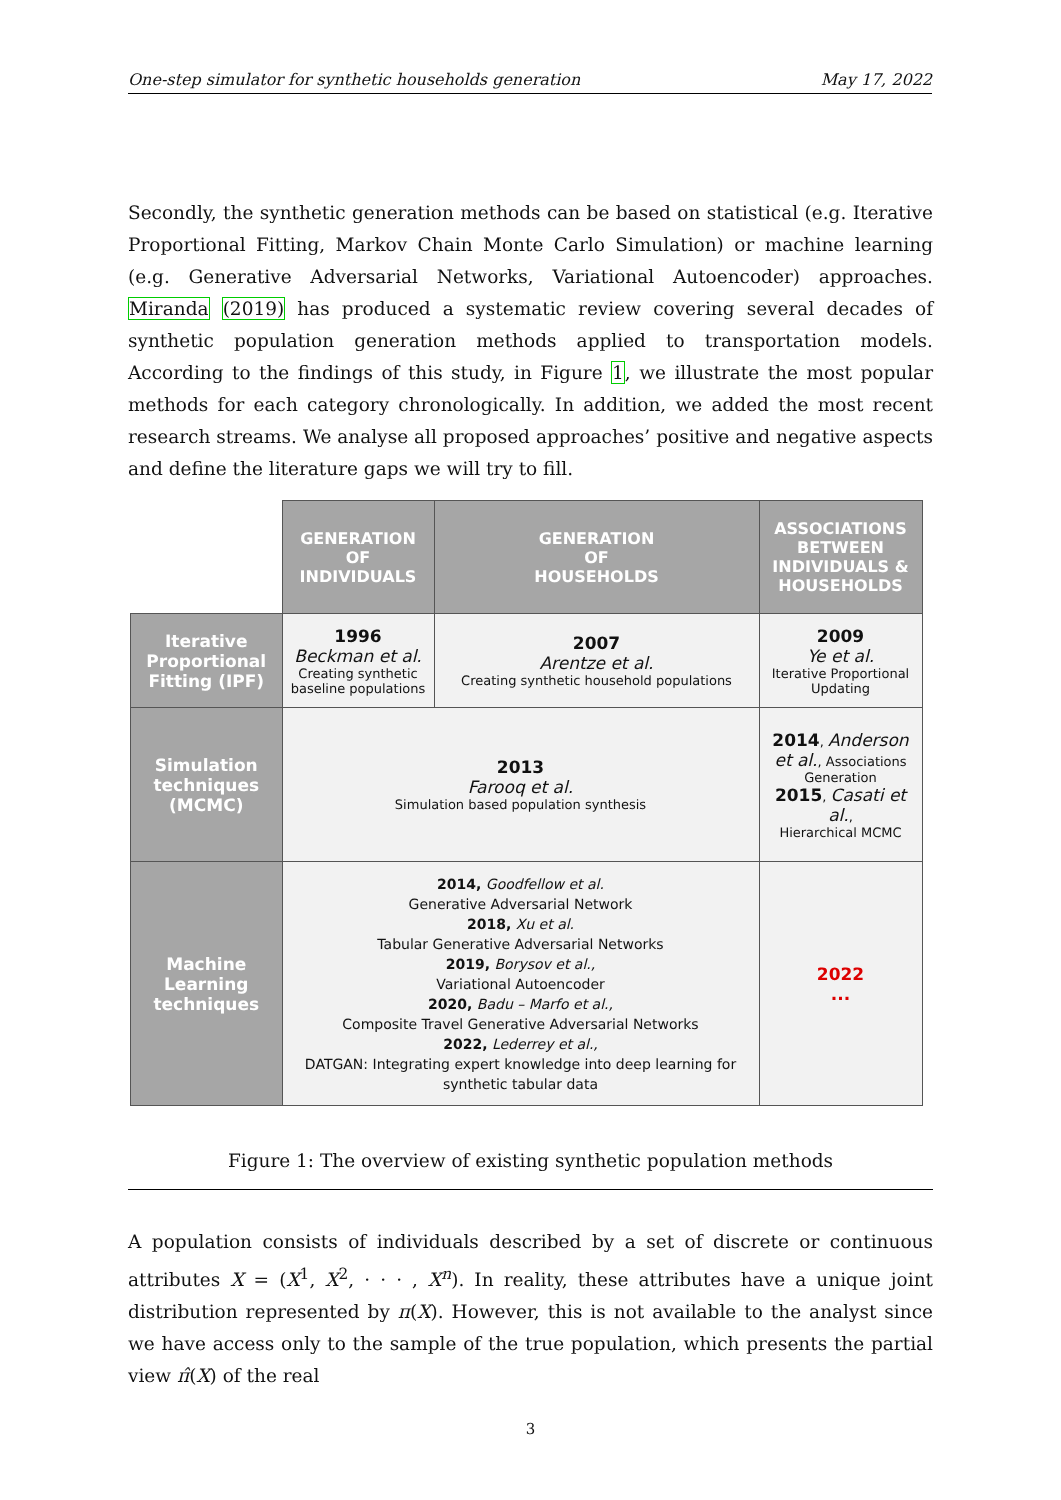One-step simulator for synthetic households generation May 17, 2022
Secondly, the synthetic generation methods can be based on statistical (e.g. Iterative Proportional Fitting, Markov Chain Monte Carlo Simulation) or machine learning (e.g. Generative Adversarial Networks, Variational Autoencoder) approaches. Miranda (2019) has produced a systematic review covering several decades of synthetic population generation methods applied to transportation models. According to the findings of this study, in Figure 1, we illustrate the most popular methods for each category chronologically. In addition, we added the most recent research streams. We analyse all proposed approaches’ positive and negative aspects and define the literature gaps we will try to fill.
| | GENERATION OF INDIVIDUALS | GENERATION OF HOUSEHOLDS | ASSOCIATIONS BETWEEN INDIVIDUALS & HOUSEHOLDS |
| Iterative Proportional Fitting (IPF) | 1996 Beckman et al. Creating synthetic baseline populations | 2007 Arentze et al. Creating synthetic household populations | 2009 Ye et al. Iterative Proportional Updating |
| Simulation techniques (MCMC) | 2013 Farooq et al. Simulation based population synthesis | | 2014 , Anderson et al. , Associations Generation 2015 , Casati et al. , Hierarchical MCMC |
| Machine Learning techniques | 2014, Goodfellow et al. Generative Adversarial Network 2018, Xu et al. Tabular Generative Adversarial Networks 2019, Borysov et al., Variational Autoencoder 2020, Badu – Marfo et al., Composite Travel Generative Adversarial Networks 2022, Lederrey et al., DATGAN: Integrating expert knowledge into deep learning for synthetic tabular data | | 2022 ... |
Figure 1: The overview of existing synthetic population methods
A population consists of individuals described by a set of discrete or continuous attributes X = (X<sup>1</sup>, X<sup>2</sup>, · · · , X<sup>n</sup>). In reality, these attributes have a unique joint distribution represented by π(X). However, this is not available to the analyst since we have access only to the sample of the true population, which presents the partial view π̂(X) of the real
3